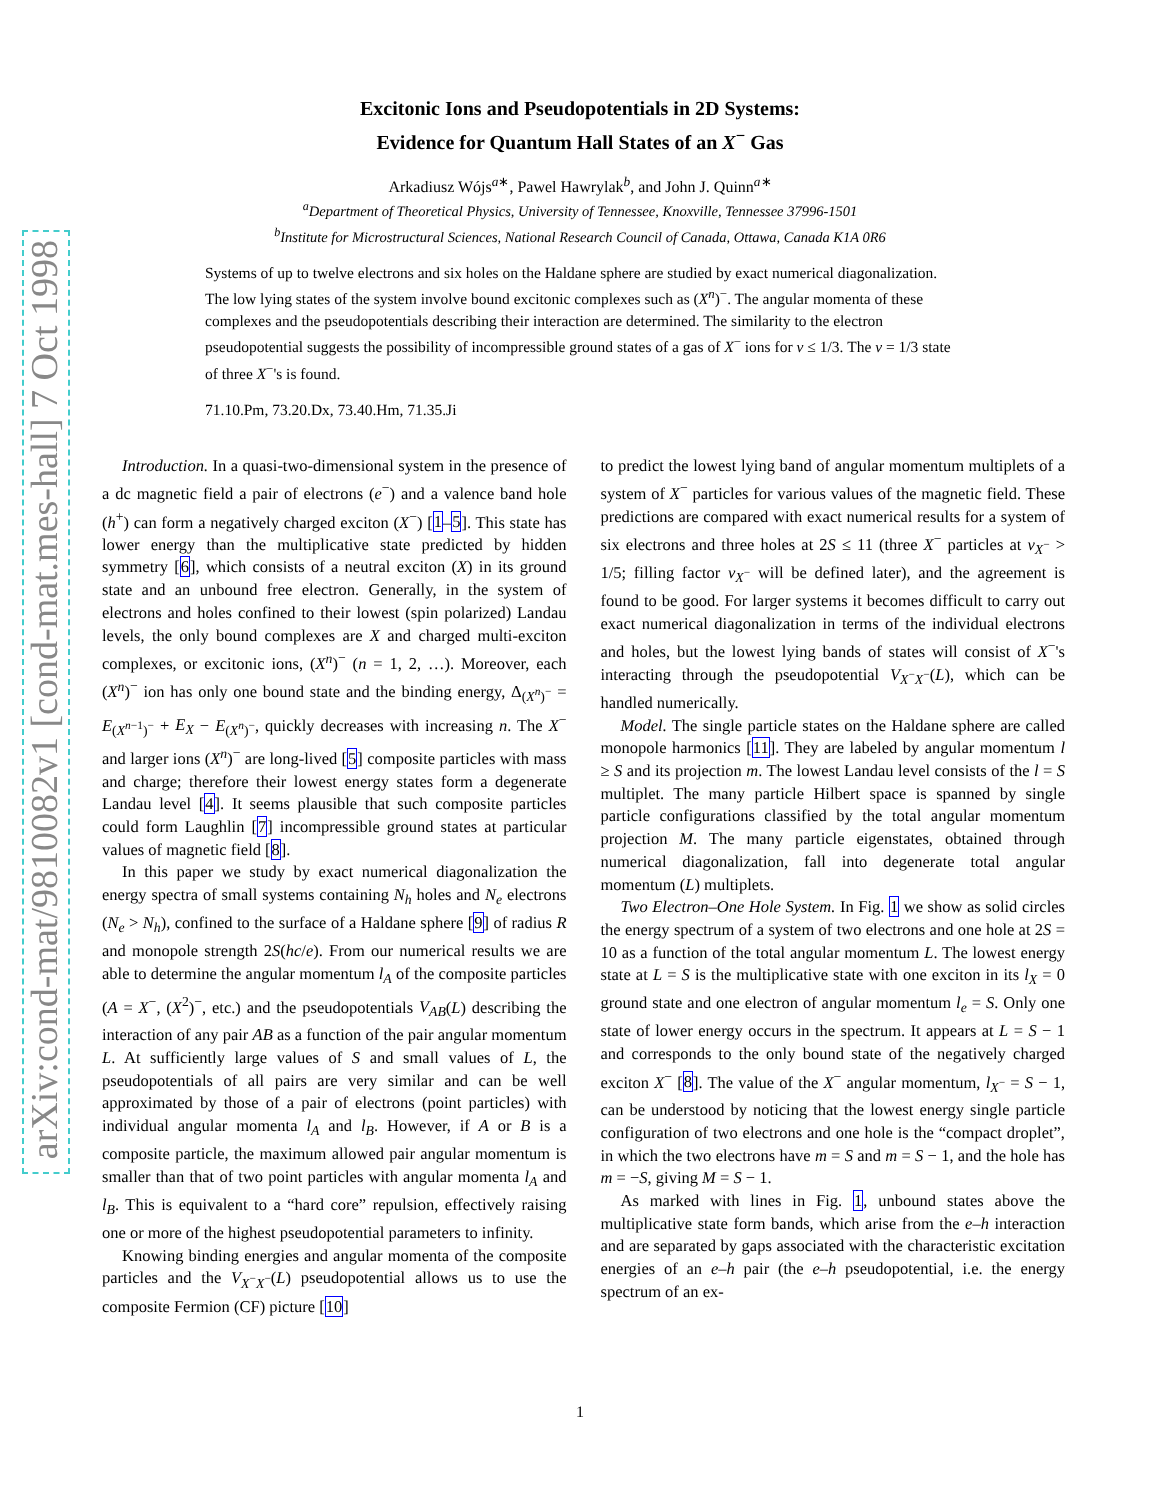arXiv:cond-mat/9810082v1 [cond-mat.mes-hall] 7 Oct 1998
Excitonic Ions and Pseudopotentials in 2D Systems:
Evidence for Quantum Hall States of an X<sup>−</sup> Gas
Arkadiusz Wójs<sup>a∗</sup>, Pawel Hawrylak<sup>b</sup>, and John J. Quinn<sup>a∗</sup>
<sup>a</sup> Department of Theoretical Physics, University of Tennessee, Knoxville, Tennessee 37996-1501
<sup>b</sup> Institute for Microstructural Sciences, National Research Council of Canada, Ottawa, Canada K1A 0R6
Systems of up to twelve electrons and six holes on the Haldane sphere are studied by exact numerical diagonalization. The low lying states of the system involve bound excitonic complexes such as (X<sup>n</sup>)<sup>−</sup>. The angular momenta of these complexes and the pseudopotentials describing their interaction are determined. The similarity to the electron pseudopotential suggests the possibility of incompressible ground states of a gas of X<sup>−</sup> ions for ν ≤ 1/3. The ν = 1/3 state of three X<sup>−</sup>'s is found.
71.10.Pm, 73.20.Dx, 73.40.Hm, 71.35.Ji
Introduction. In a quasi-two-dimensional system in the presence of a dc magnetic field a pair of electrons (e<sup>−</sup>) and a valence band hole (h<sup>+</sup>) can form a negatively charged exciton (X<sup>−</sup>) [1–5]. This state has lower energy than the multiplicative state predicted by hidden symmetry [6], which consists of a neutral exciton (X) in its ground state and an unbound free electron. Generally, in the system of electrons and holes confined to their lowest (spin polarized) Landau levels, the only bound complexes are X and charged multi-exciton complexes, or excitonic ions, (X<sup>n</sup>)<sup>−</sup> (n = 1, 2, …). Moreover, each (X<sup>n</sup>)<sup>−</sup> ion has only one bound state and the binding energy, Δ<sub>(X<sup>n</sup>)<sup>−</sup></sub> = E<sub>(X<sup>n−1</sup>)<sup>−</sup></sub> + E<sub>X</sub> − E<sub>(X<sup>n</sup>)<sup>−</sup></sub>, quickly decreases with increasing n. The X<sup>−</sup> and larger ions (X<sup>n</sup>)<sup>−</sup> are long-lived [5] composite particles with mass and charge; therefore their lowest energy states form a degenerate Landau level [4]. It seems plausible that such composite particles could form Laughlin [7] incompressible ground states at particular values of magnetic field [8].
In this paper we study by exact numerical diagonalization the energy spectra of small systems containing N<sub>h</sub> holes and N<sub>e</sub> electrons (N<sub>e</sub> > N<sub>h</sub>), confined to the surface of a Haldane sphere [9] of radius R and monopole strength 2S(hc/e). From our numerical results we are able to determine the angular momentum l<sub>A</sub> of the composite particles (A = X<sup>−</sup>, (X<sup>2</sup>)<sup>−</sup>, etc.) and the pseudopotentials V<sub>AB</sub>(L) describing the interaction of any pair AB as a function of the pair angular momentum L. At sufficiently large values of S and small values of L, the pseudopotentials of all pairs are very similar and can be well approximated by those of a pair of electrons (point particles) with individual angular momenta l<sub>A</sub> and l<sub>B</sub>. However, if A or B is a composite particle, the maximum allowed pair angular momentum is smaller than that of two point particles with angular momenta l<sub>A</sub> and l<sub>B</sub>. This is equivalent to a “hard core” repulsion, effectively raising one or more of the highest pseudopotential parameters to infinity.
Knowing binding energies and angular momenta of the composite particles and the V<sub>X<sup>−</sup>X<sup>−</sup></sub>(L) pseudopotential allows us to use the composite Fermion (CF) picture [10]
to predict the lowest lying band of angular momentum multiplets of a system of X<sup>−</sup> particles for various values of the magnetic field. These predictions are compared with exact numerical results for a system of six electrons and three holes at 2S ≤ 11 (three X<sup>−</sup> particles at ν<sub>X<sup>−</sup></sub> > 1/5; filling factor ν<sub>X<sup>−</sup></sub> will be defined later), and the agreement is found to be good. For larger systems it becomes difficult to carry out exact numerical diagonalization in terms of the individual electrons and holes, but the lowest lying bands of states will consist of X<sup>−</sup>'s interacting through the pseudopotential V<sub>X<sup>−</sup>X<sup>−</sup></sub>(L), which can be handled numerically.
Model. The single particle states on the Haldane sphere are called monopole harmonics [11]. They are labeled by angular momentum l ≥ S and its projection m. The lowest Landau level consists of the l = S multiplet. The many particle Hilbert space is spanned by single particle configurations classified by the total angular momentum projection M. The many particle eigenstates, obtained through numerical diagonalization, fall into degenerate total angular momentum (L) multiplets.
Two Electron–One Hole System. In Fig. 1 we show as solid circles the energy spectrum of a system of two electrons and one hole at 2S = 10 as a function of the total angular momentum L. The lowest energy state at L = S is the multiplicative state with one exciton in its l<sub>X</sub> = 0 ground state and one electron of angular momentum l<sub>e</sub> = S. Only one state of lower energy occurs in the spectrum. It appears at L = S − 1 and corresponds to the only bound state of the negatively charged exciton X<sup>−</sup> [8]. The value of the X<sup>−</sup> angular momentum, l<sub>X<sup>−</sup></sub> = S − 1, can be understood by noticing that the lowest energy single particle configuration of two electrons and one hole is the “compact droplet”, in which the two electrons have m = S and m = S − 1, and the hole has m = −S, giving M = S − 1.
As marked with lines in Fig. 1, unbound states above the multiplicative state form bands, which arise from the e–h interaction and are separated by gaps associated with the characteristic excitation energies of an e–h pair (the e–h pseudopotential, i.e. the energy spectrum of an ex-
1